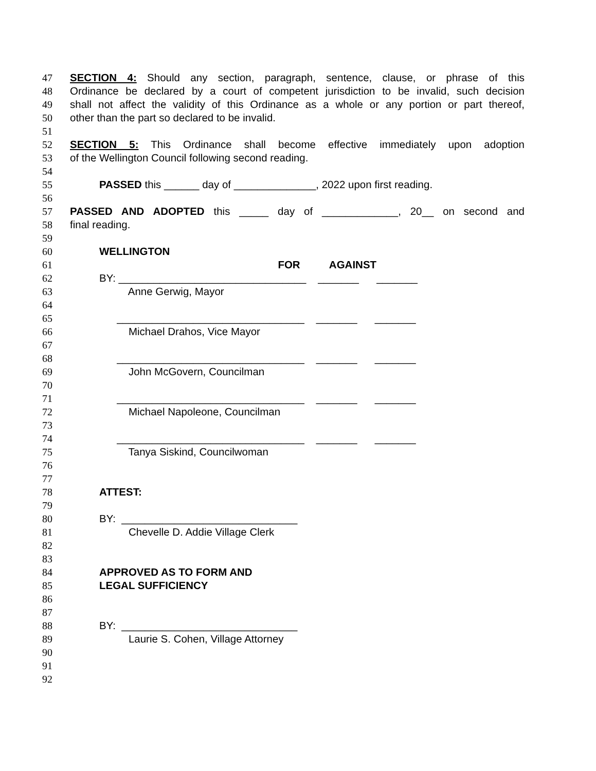47 SECTION 4: Should any section, paragraph, sentence, clause, or phrase of this
48 Ordinance be declared by a court of competent jurisdiction to be invalid, such decision
49 shall not affect the validity of this Ordinance as a whole or any portion or part thereof,
50 other than the part so declared to be invalid.
51
52 SECTION 5: This Ordinance shall become effective immediately upon adoption
53 of the Wellington Council following second reading.
54
55 PASSED this ______ day of ______________, 2022 upon first reading.
56
57 PASSED AND ADOPTED this _____ day of _____________, 20__ on second and
58 final reading.
59
60 WELLINGTON
61 FOR AGAINST
62 BY: ________________________________ _______ _______
63 Anne Gerwig, Mayor
64
65 ________________________________ _______ _______
66 Michael Drahos, Vice Mayor
67
68 ________________________________ _______ _______
69 John McGovern, Councilman
70
71 ________________________________ _______ _______
72 Michael Napoleone, Councilman
73
74 ________________________________ _______ _______
75 Tanya Siskind, Councilwoman
76
77
78 ATTEST:
79
80 BY: ______________________________
81 Chevelle D. Addie Village Clerk
82
83
84 APPROVED AS TO FORM AND
85 LEGAL SUFFICIENCY
86
87
88 BY: ______________________________
89 Laurie S. Cohen, Village Attorney
90
91
92